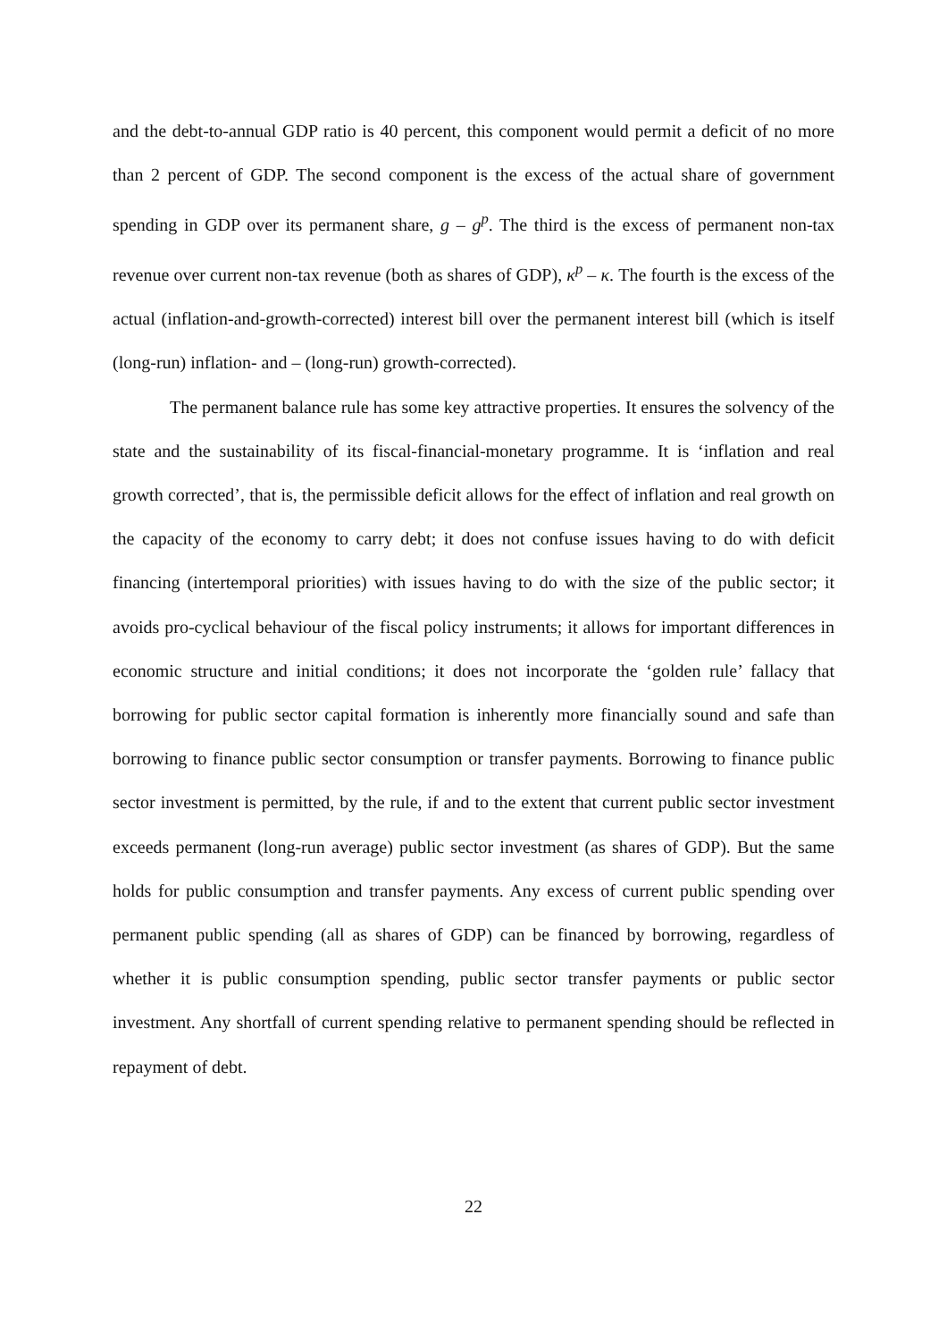and the debt-to-annual GDP ratio is 40 percent, this component would permit a deficit of no more than 2 percent of GDP. The second component is the excess of the actual share of government spending in GDP over its permanent share, g – g<sup>p</sup>. The third is the excess of permanent non-tax revenue over current non-tax revenue (both as shares of GDP), κ<sup>p</sup> – κ. The fourth is the excess of the actual (inflation-and-growth-corrected) interest bill over the permanent interest bill (which is itself (long-run) inflation- and – (long-run) growth-corrected).
The permanent balance rule has some key attractive properties. It ensures the solvency of the state and the sustainability of its fiscal-financial-monetary programme. It is ‘inflation and real growth corrected’, that is, the permissible deficit allows for the effect of inflation and real growth on the capacity of the economy to carry debt; it does not confuse issues having to do with deficit financing (intertemporal priorities) with issues having to do with the size of the public sector; it avoids pro-cyclical behaviour of the fiscal policy instruments; it allows for important differences in economic structure and initial conditions; it does not incorporate the ‘golden rule’ fallacy that borrowing for public sector capital formation is inherently more financially sound and safe than borrowing to finance public sector consumption or transfer payments. Borrowing to finance public sector investment is permitted, by the rule, if and to the extent that current public sector investment exceeds permanent (long-run average) public sector investment (as shares of GDP). But the same holds for public consumption and transfer payments. Any excess of current public spending over permanent public spending (all as shares of GDP) can be financed by borrowing, regardless of whether it is public consumption spending, public sector transfer payments or public sector investment. Any shortfall of current spending relative to permanent spending should be reflected in repayment of debt.
22